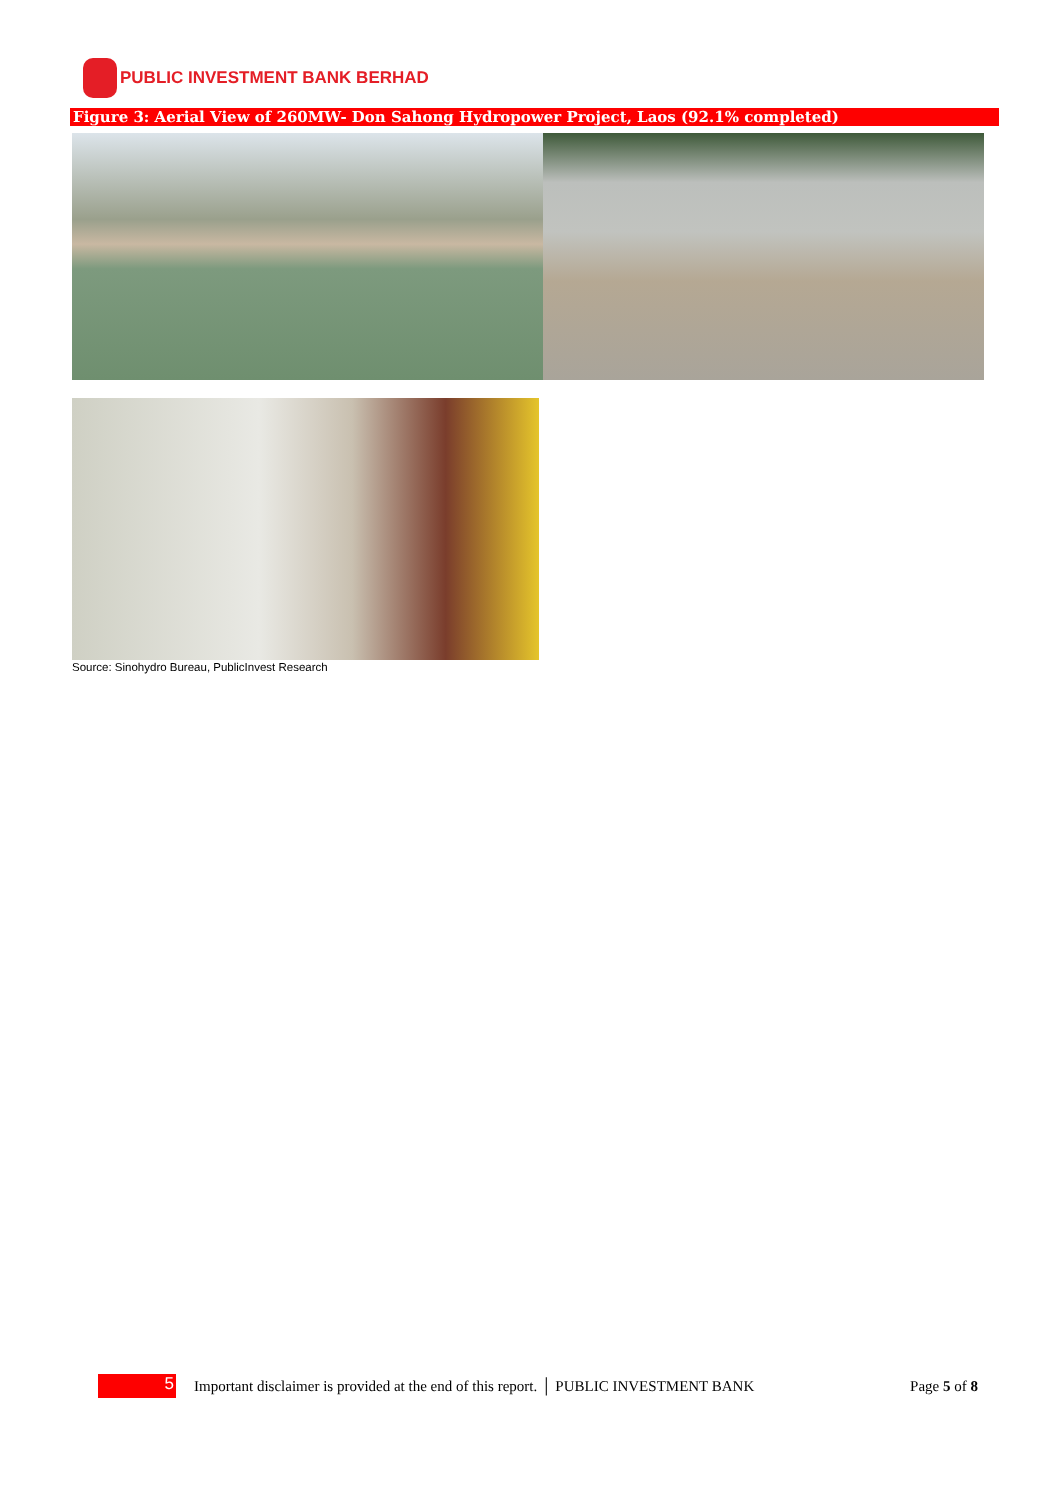PUBLIC INVESTMENT BANK BERHAD
Figure 3: Aerial View of 260MW- Don Sahong Hydropower Project, Laos (92.1% completed)
Source: Sinohydro Bureau, PublicInvest Research
5
Important disclaimer is provided at the end of this report. │ PUBLIC INVESTMENT BANK Page 5 of 8